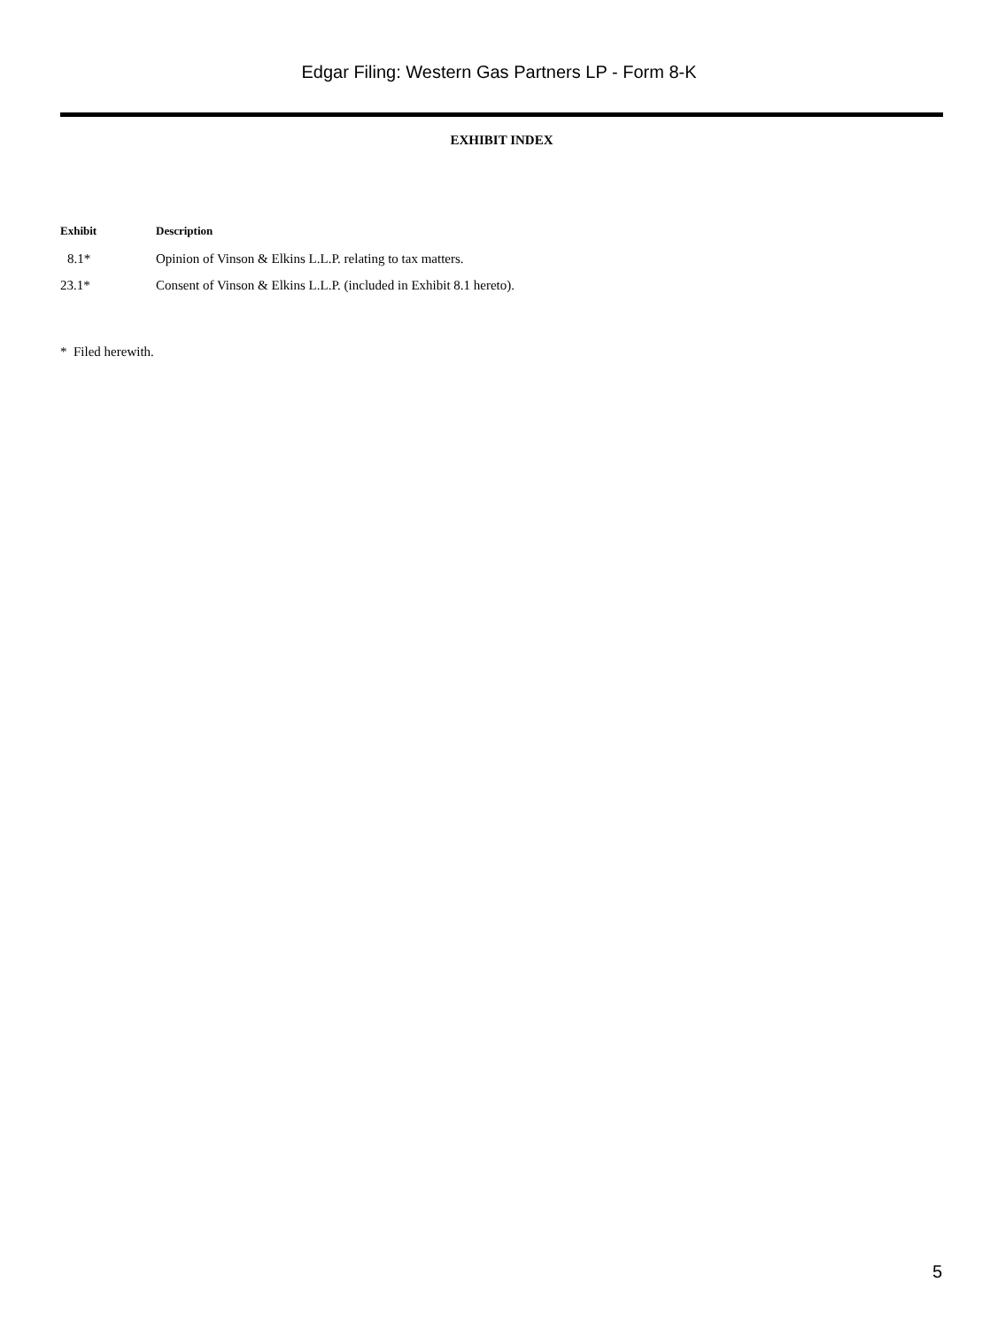Edgar Filing: Western Gas Partners LP - Form 8-K
EXHIBIT INDEX
| Exhibit | Description |
| --- | --- |
| 8.1* | Opinion of Vinson & Elkins L.L.P. relating to tax matters. |
| 23.1* | Consent of Vinson & Elkins L.L.P. (included in Exhibit 8.1 hereto). |
* Filed herewith.
5